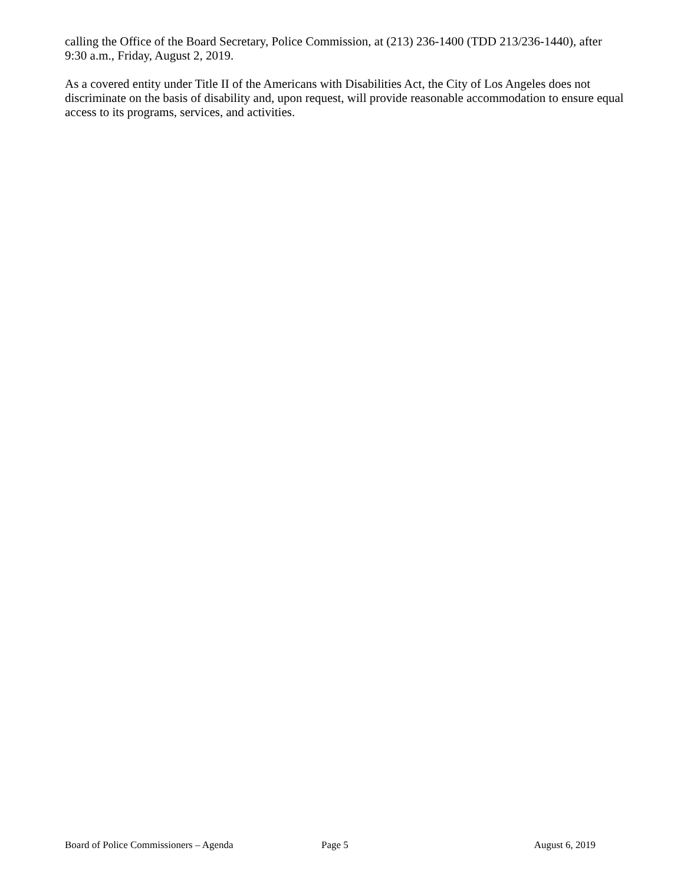calling the Office of the Board Secretary, Police Commission, at (213) 236-1400 (TDD 213/236-1440), after 9:30 a.m., Friday, August 2, 2019.
As a covered entity under Title II of the Americans with Disabilities Act, the City of Los Angeles does not discriminate on the basis of disability and, upon request, will provide reasonable accommodation to ensure equal access to its programs, services, and activities.
Board of Police Commissioners – Agenda Page 5 August 6, 2019